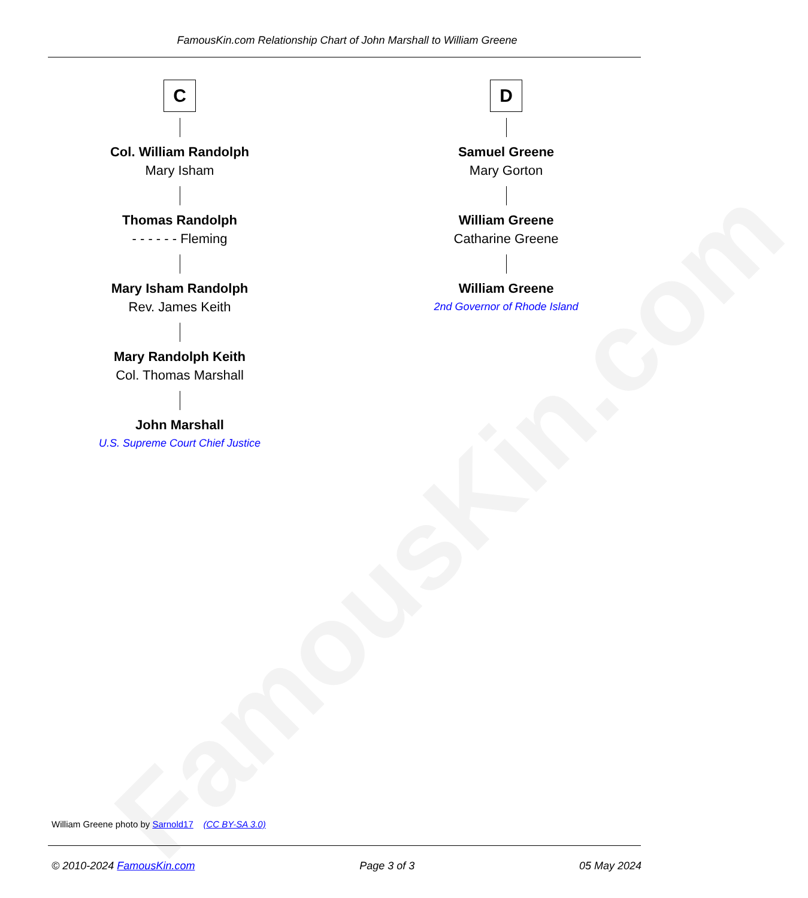FamousKin.com
FamousKin.com Relationship Chart of John Marshall to William Greene
C
Col. William Randolph
Mary Isham
Thomas Randolph
- - - - - - Fleming
Mary Isham Randolph
Rev. James Keith
Mary Randolph Keith
Col. Thomas Marshall
John Marshall
U.S. Supreme Court Chief Justice
D
Samuel Greene
Mary Gorton
William Greene
Catharine Greene
William Greene
2nd Governor of Rhode Island
William Greene photo by Sarnold17 (CC BY-SA 3.0)
© 2010-2024 FamousKin.com Page 3 of 3 05 May 2024